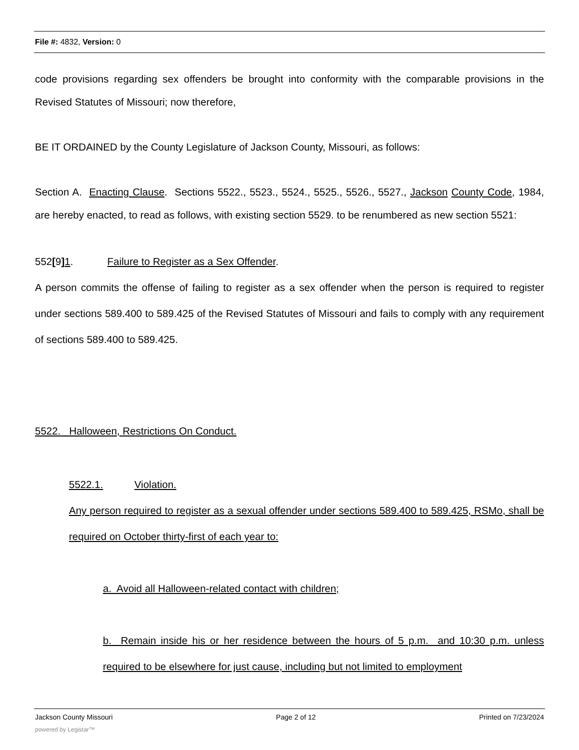File #: 4832, Version: 0
code provisions regarding sex offenders be brought into conformity with the comparable provisions in the Revised Statutes of Missouri; now therefore,
BE IT ORDAINED by the County Legislature of Jackson County, Missouri, as follows:
Section A. Enacting Clause. Sections 5522., 5523., 5524., 5525., 5526., 5527., Jackson County Code, 1984, are hereby enacted, to read as follows, with existing section 5529. to be renumbered as new section 5521:
552[9] 1. Failure to Register as a Sex Offender.
A person commits the offense of failing to register as a sex offender when the person is required to register under sections 589.400 to 589.425 of the Revised Statutes of Missouri and fails to comply with any requirement of sections 589.400 to 589.425.
5522. Halloween, Restrictions On Conduct.
5522.1. Violation.
Any person required to register as a sexual offender under sections 589.400 to 589.425, RSMo, shall be required on October thirty-first of each year to:
a. Avoid all Halloween-related contact with children;
b. Remain inside his or her residence between the hours of 5 p.m. and 10:30 p.m. unless required to be elsewhere for just cause, including but not limited to employment
Jackson County Missouri Page 2 of 12 Printed on 7/23/2024
powered by Legistar™